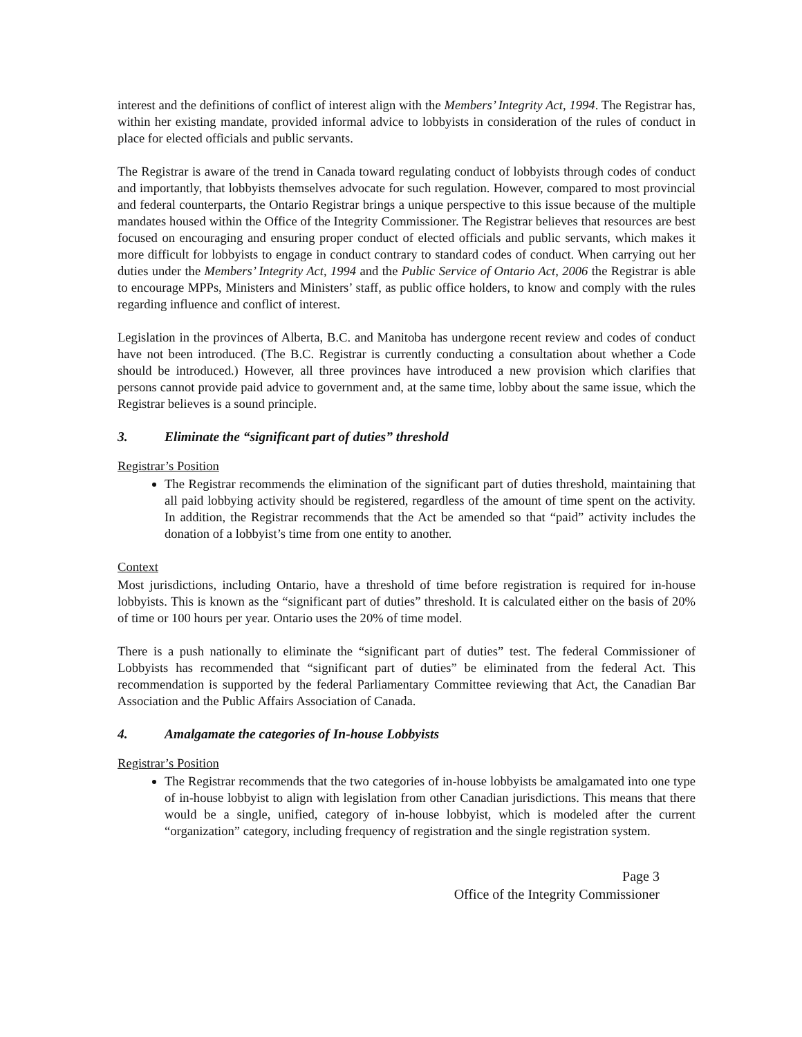interest and the definitions of conflict of interest align with the Members’ Integrity Act, 1994. The Registrar has, within her existing mandate, provided informal advice to lobbyists in consideration of the rules of conduct in place for elected officials and public servants.
The Registrar is aware of the trend in Canada toward regulating conduct of lobbyists through codes of conduct and importantly, that lobbyists themselves advocate for such regulation. However, compared to most provincial and federal counterparts, the Ontario Registrar brings a unique perspective to this issue because of the multiple mandates housed within the Office of the Integrity Commissioner. The Registrar believes that resources are best focused on encouraging and ensuring proper conduct of elected officials and public servants, which makes it more difficult for lobbyists to engage in conduct contrary to standard codes of conduct. When carrying out her duties under the Members’ Integrity Act, 1994 and the Public Service of Ontario Act, 2006 the Registrar is able to encourage MPPs, Ministers and Ministers’ staff, as public office holders, to know and comply with the rules regarding influence and conflict of interest.
Legislation in the provinces of Alberta, B.C. and Manitoba has undergone recent review and codes of conduct have not been introduced. (The B.C. Registrar is currently conducting a consultation about whether a Code should be introduced.) However, all three provinces have introduced a new provision which clarifies that persons cannot provide paid advice to government and, at the same time, lobby about the same issue, which the Registrar believes is a sound principle.
3. Eliminate the “significant part of duties” threshold
Registrar’s Position
The Registrar recommends the elimination of the significant part of duties threshold, maintaining that all paid lobbying activity should be registered, regardless of the amount of time spent on the activity. In addition, the Registrar recommends that the Act be amended so that “paid” activity includes the donation of a lobbyist’s time from one entity to another.
Context
Most jurisdictions, including Ontario, have a threshold of time before registration is required for in-house lobbyists. This is known as the “significant part of duties” threshold. It is calculated either on the basis of 20% of time or 100 hours per year. Ontario uses the 20% of time model.
There is a push nationally to eliminate the “significant part of duties” test. The federal Commissioner of Lobbyists has recommended that “significant part of duties” be eliminated from the federal Act. This recommendation is supported by the federal Parliamentary Committee reviewing that Act, the Canadian Bar Association and the Public Affairs Association of Canada.
4. Amalgamate the categories of In-house Lobbyists
Registrar’s Position
The Registrar recommends that the two categories of in-house lobbyists be amalgamated into one type of in-house lobbyist to align with legislation from other Canadian jurisdictions. This means that there would be a single, unified, category of in-house lobbyist, which is modeled after the current “organization” category, including frequency of registration and the single registration system.
Page 3
Office of the Integrity Commissioner